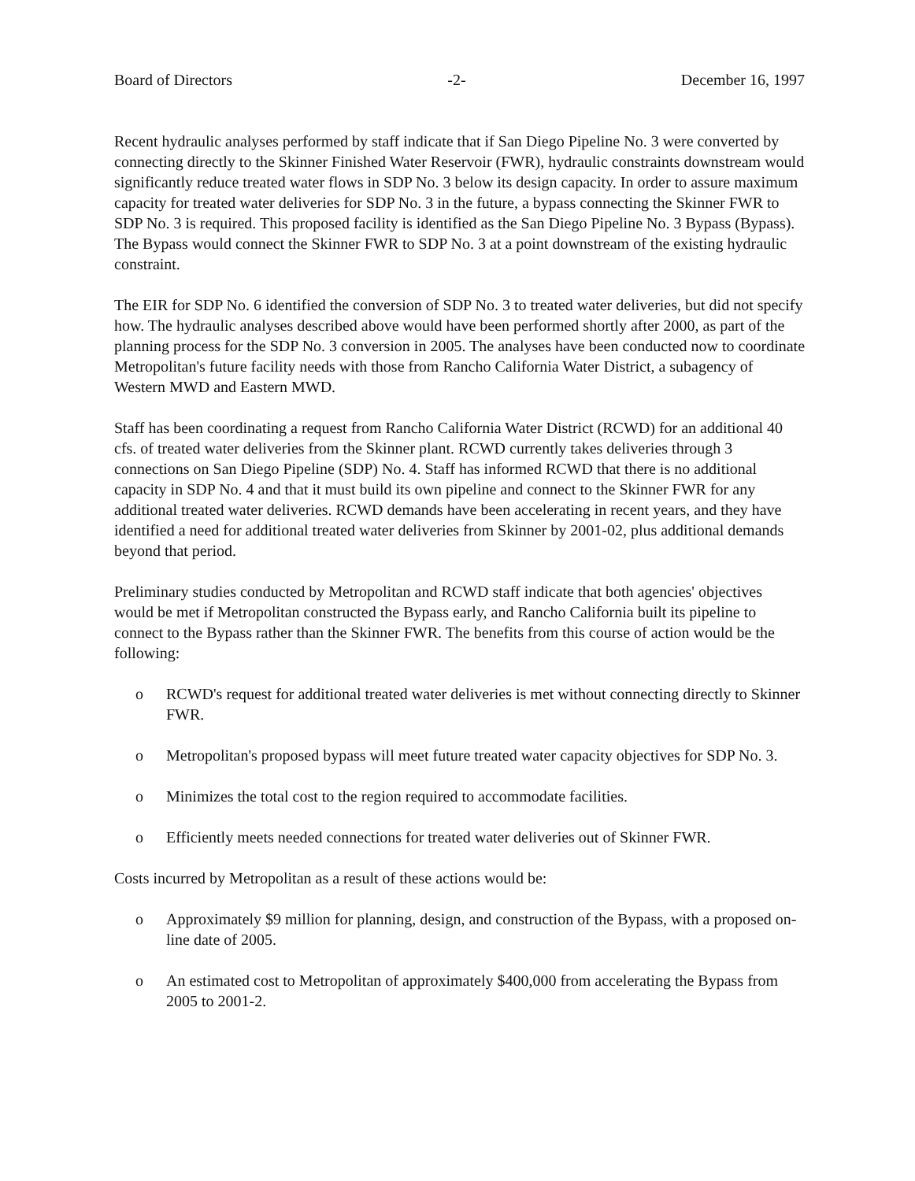Board of Directors -2- December 16, 1997
Recent hydraulic analyses performed by staff indicate that if San Diego Pipeline No. 3 were converted by connecting directly to the Skinner Finished Water Reservoir (FWR), hydraulic constraints downstream would significantly reduce treated water flows in SDP No. 3 below its design capacity. In order to assure maximum capacity for treated water deliveries for SDP No. 3 in the future, a bypass connecting the Skinner FWR to SDP No. 3 is required. This proposed facility is identified as the San Diego Pipeline No. 3 Bypass (Bypass). The Bypass would connect the Skinner FWR to SDP No. 3 at a point downstream of the existing hydraulic constraint.
The EIR for SDP No. 6 identified the conversion of SDP No. 3 to treated water deliveries, but did not specify how. The hydraulic analyses described above would have been performed shortly after 2000, as part of the planning process for the SDP No. 3 conversion in 2005. The analyses have been conducted now to coordinate Metropolitan's future facility needs with those from Rancho California Water District, a subagency of Western MWD and Eastern MWD.
Staff has been coordinating a request from Rancho California Water District (RCWD) for an additional 40 cfs. of treated water deliveries from the Skinner plant. RCWD currently takes deliveries through 3 connections on San Diego Pipeline (SDP) No. 4. Staff has informed RCWD that there is no additional capacity in SDP No. 4 and that it must build its own pipeline and connect to the Skinner FWR for any additional treated water deliveries. RCWD demands have been accelerating in recent years, and they have identified a need for additional treated water deliveries from Skinner by 2001-02, plus additional demands beyond that period.
Preliminary studies conducted by Metropolitan and RCWD staff indicate that both agencies' objectives would be met if Metropolitan constructed the Bypass early, and Rancho California built its pipeline to connect to the Bypass rather than the Skinner FWR. The benefits from this course of action would be the following:
o RCWD's request for additional treated water deliveries is met without connecting directly to Skinner FWR.
o Metropolitan's proposed bypass will meet future treated water capacity objectives for SDP No. 3.
o Minimizes the total cost to the region required to accommodate facilities.
o Efficiently meets needed connections for treated water deliveries out of Skinner FWR.
Costs incurred by Metropolitan as a result of these actions would be:
o Approximately $9 million for planning, design, and construction of the Bypass, with a proposed on-line date of 2005.
o An estimated cost to Metropolitan of approximately $400,000 from accelerating the Bypass from 2005 to 2001-2.